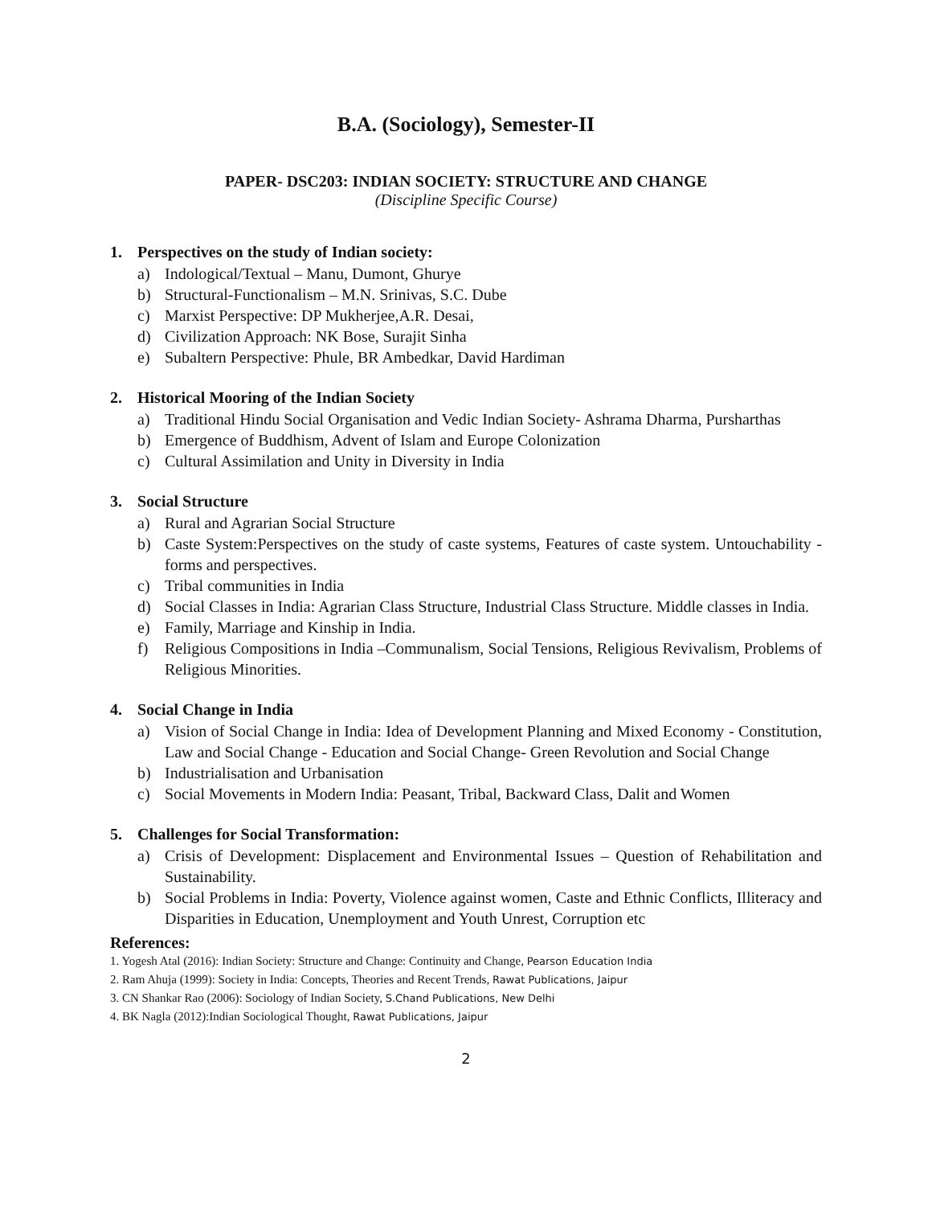B.A. (Sociology), Semester-II
PAPER- DSC203: INDIAN SOCIETY: STRUCTURE AND CHANGE
(Discipline Specific Course)
1. Perspectives on the study of Indian society:
a) Indological/Textual – Manu, Dumont, Ghurye
b) Structural-Functionalism – M.N. Srinivas, S.C. Dube
c) Marxist Perspective: DP Mukherjee,A.R. Desai,
d) Civilization Approach: NK Bose, Surajit Sinha
e) Subaltern Perspective: Phule, BR Ambedkar, David Hardiman
2. Historical Mooring of the Indian Society
a) Traditional Hindu Social Organisation and Vedic Indian Society- Ashrama Dharma, Pursharthas
b) Emergence of Buddhism, Advent of Islam and Europe Colonization
c) Cultural Assimilation and Unity in Diversity in India
3. Social Structure
a) Rural and Agrarian Social Structure
b) Caste System:Perspectives on the study of caste systems, Features of caste system. Untouchability - forms and perspectives.
c) Tribal communities in India
d) Social Classes in India: Agrarian Class Structure, Industrial Class Structure. Middle classes in India.
e) Family, Marriage and Kinship in India.
f) Religious Compositions in India –Communalism, Social Tensions, Religious Revivalism, Problems of Religious Minorities.
4. Social Change in India
a) Vision of Social Change in India: Idea of Development Planning and Mixed Economy - Constitution, Law and Social Change - Education and Social Change- Green Revolution and Social Change
b) Industrialisation and Urbanisation
c) Social Movements in Modern India: Peasant, Tribal, Backward Class, Dalit and Women
5. Challenges for Social Transformation:
a) Crisis of Development: Displacement and Environmental Issues – Question of Rehabilitation and Sustainability.
b) Social Problems in India: Poverty, Violence against women, Caste and Ethnic Conflicts, Illiteracy and Disparities in Education, Unemployment and Youth Unrest, Corruption etc
References:
1. Yogesh Atal (2016): Indian Society: Structure and Change: Continuity and Change, Pearson Education India
2. Ram Ahuja (1999): Society in India: Concepts, Theories and Recent Trends, Rawat Publications, Jaipur
3. CN Shankar Rao (2006): Sociology of Indian Society, S.Chand Publications, New Delhi
4. BK Nagla (2012):Indian Sociological Thought, Rawat Publications, Jaipur
2